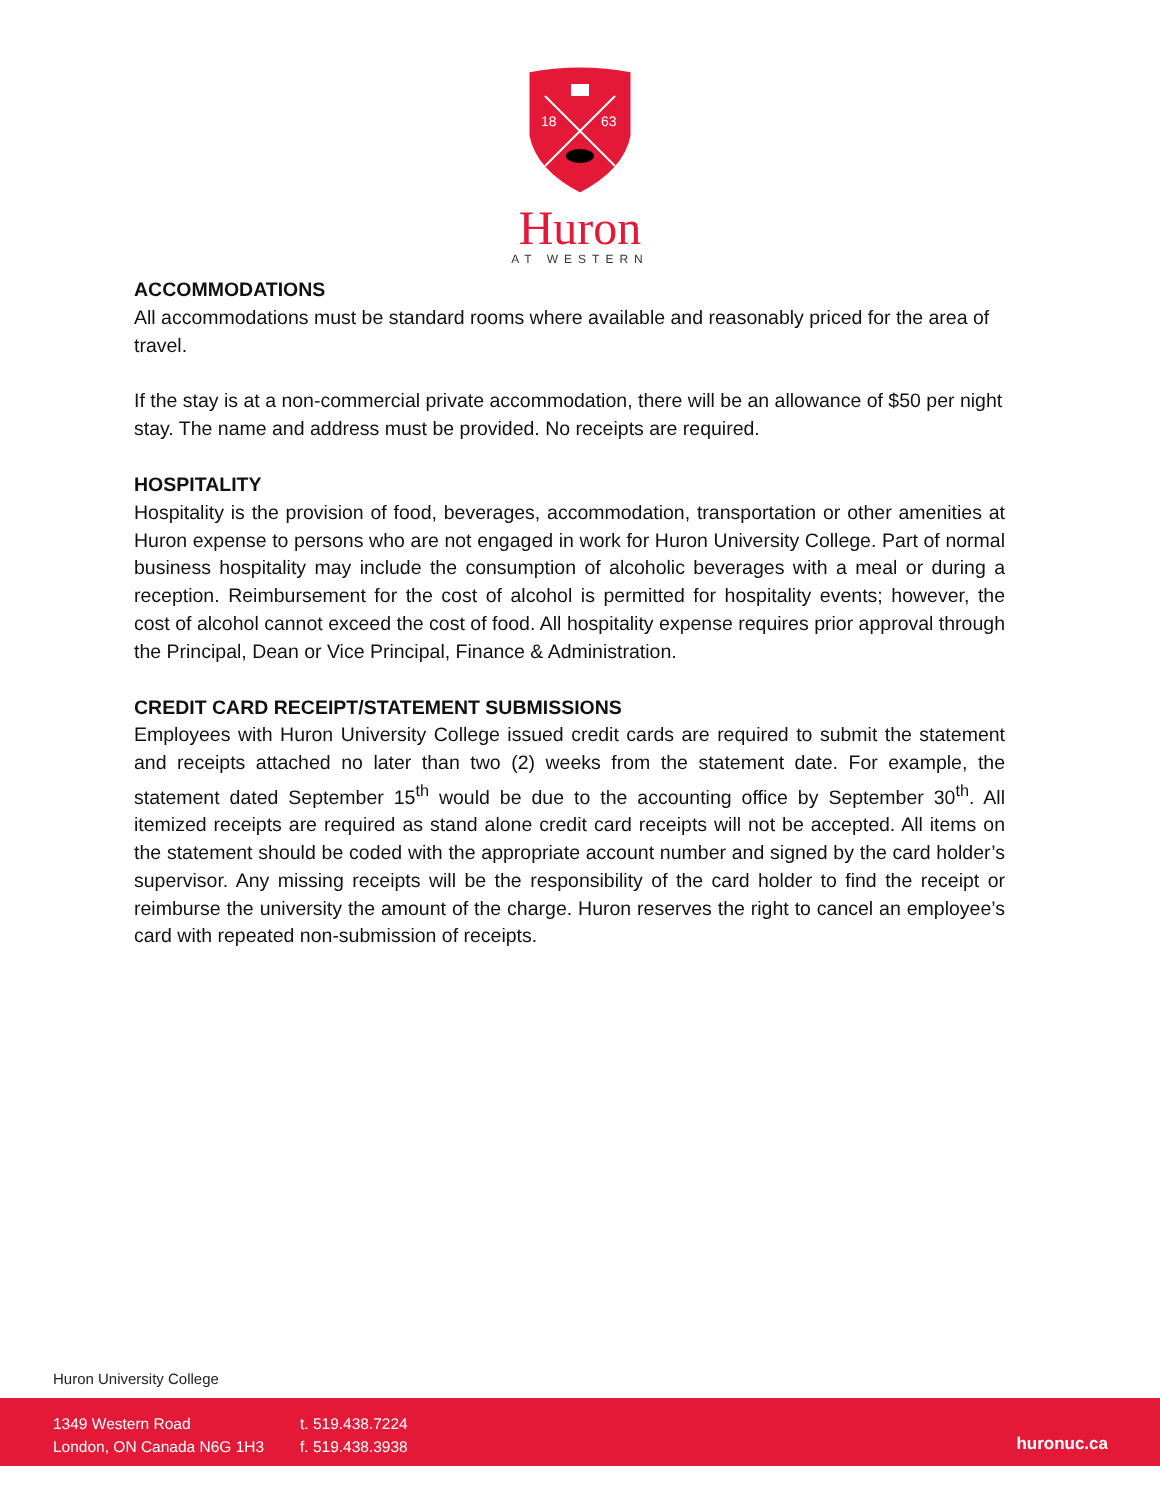18
63
Huron
AT WESTERN
ACCOMMODATIONS
All accommodations must be standard rooms where available and reasonably priced for the area of travel.
If the stay is at a non-commercial private accommodation, there will be an allowance of $50 per night stay. The name and address must be provided. No receipts are required.
HOSPITALITY
Hospitality is the provision of food, beverages, accommodation, transportation or other amenities at Huron expense to persons who are not engaged in work for Huron University College. Part of normal business hospitality may include the consumption of alcoholic beverages with a meal or during a reception. Reimbursement for the cost of alcohol is permitted for hospitality events; however, the cost of alcohol cannot exceed the cost of food. All hospitality expense requires prior approval through the Principal, Dean or Vice Principal, Finance & Administration.
CREDIT CARD RECEIPT/STATEMENT SUBMISSIONS
Employees with Huron University College issued credit cards are required to submit the statement and receipts attached no later than two (2) weeks from the statement date. For example, the statement dated September 15<sup>th</sup> would be due to the accounting office by September 30<sup>th</sup>. All itemized receipts are required as stand alone credit card receipts will not be accepted. All items on the statement should be coded with the appropriate account number and signed by the card holder’s supervisor. Any missing receipts will be the responsibility of the card holder to find the receipt or reimburse the university the amount of the charge. Huron reserves the right to cancel an employee’s card with repeated non-submission of receipts.
Huron University College
1349 Western Road
London, ON Canada N6G 1H3
t. 519.438.7224
f. 519.438.3938
huronuc.ca